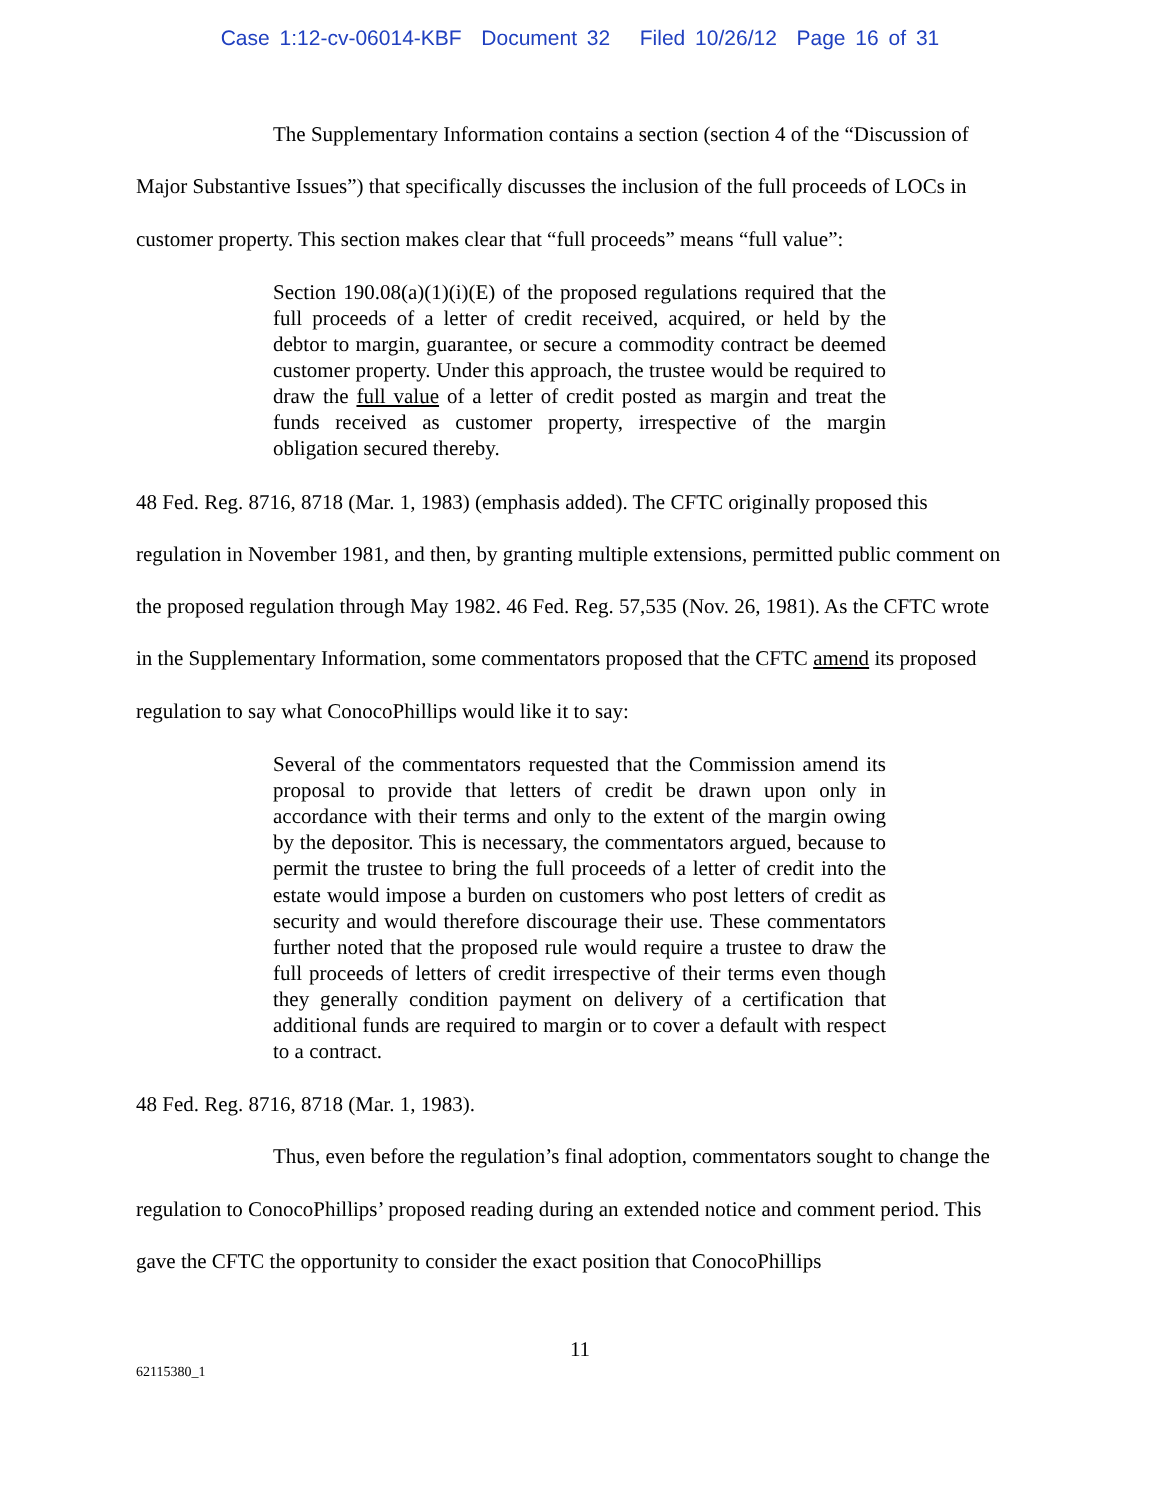Case 1:12-cv-06014-KBF Document 32 Filed 10/26/12 Page 16 of 31
The Supplementary Information contains a section (section 4 of the “Discussion of Major Substantive Issues”) that specifically discusses the inclusion of the full proceeds of LOCs in customer property. This section makes clear that “full proceeds” means “full value”:
Section 190.08(a)(1)(i)(E) of the proposed regulations required that the full proceeds of a letter of credit received, acquired, or held by the debtor to margin, guarantee, or secure a commodity contract be deemed customer property. Under this approach, the trustee would be required to draw the full value of a letter of credit posted as margin and treat the funds received as customer property, irrespective of the margin obligation secured thereby.
48 Fed. Reg. 8716, 8718 (Mar. 1, 1983) (emphasis added). The CFTC originally proposed this regulation in November 1981, and then, by granting multiple extensions, permitted public comment on the proposed regulation through May 1982. 46 Fed. Reg. 57,535 (Nov. 26, 1981). As the CFTC wrote in the Supplementary Information, some commentators proposed that the CFTC amend its proposed regulation to say what ConocoPhillips would like it to say:
Several of the commentators requested that the Commission amend its proposal to provide that letters of credit be drawn upon only in accordance with their terms and only to the extent of the margin owing by the depositor. This is necessary, the commentators argued, because to permit the trustee to bring the full proceeds of a letter of credit into the estate would impose a burden on customers who post letters of credit as security and would therefore discourage their use. These commentators further noted that the proposed rule would require a trustee to draw the full proceeds of letters of credit irrespective of their terms even though they generally condition payment on delivery of a certification that additional funds are required to margin or to cover a default with respect to a contract.
48 Fed. Reg. 8716, 8718 (Mar. 1, 1983).
Thus, even before the regulation’s final adoption, commentators sought to change the regulation to ConocoPhillips’ proposed reading during an extended notice and comment period. This gave the CFTC the opportunity to consider the exact position that ConocoPhillips
11
62115380_1